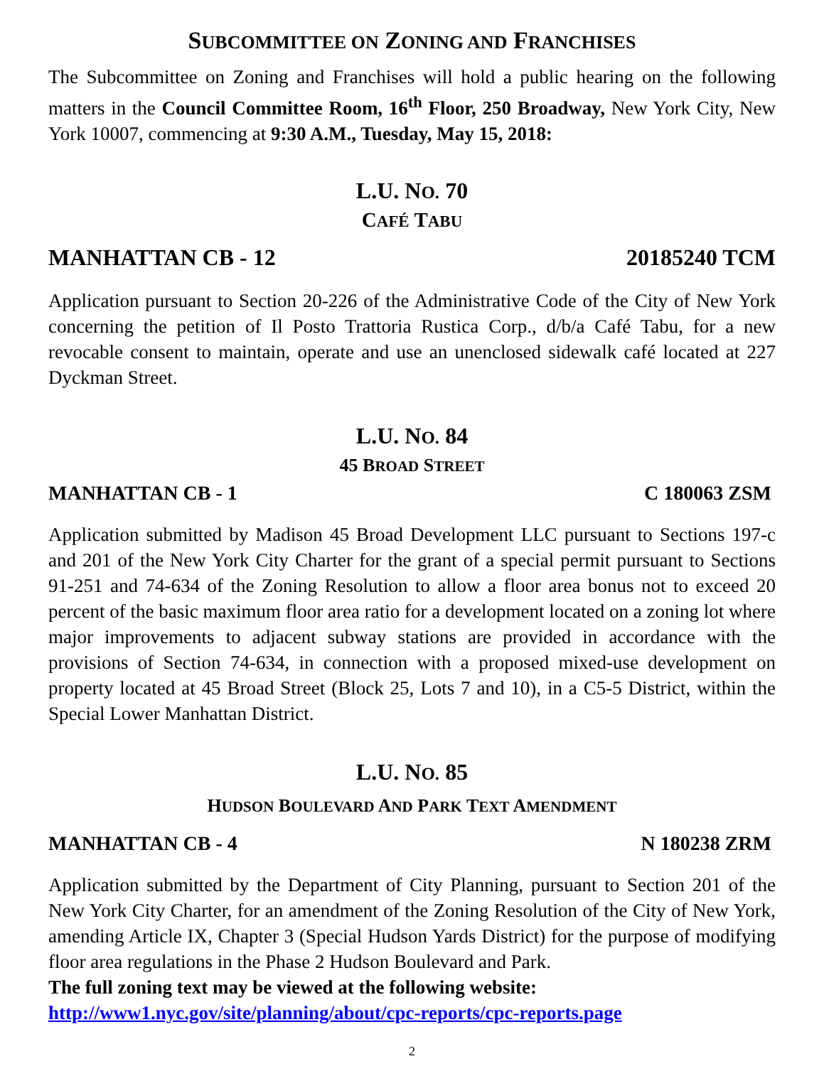SUBCOMMITTEE ON ZONING AND FRANCHISES
The Subcommittee on Zoning and Franchises will hold a public hearing on the following matters in the Council Committee Room, 16<sup>th</sup> Floor, 250 Broadway, New York City, New York 10007, commencing at 9:30 A.M., Tuesday, May 15, 2018:
L.U. NO. 70
CAFÉ TABU
MANHATTAN CB - 12 20185240 TCM
Application pursuant to Section 20-226 of the Administrative Code of the City of New York concerning the petition of Il Posto Trattoria Rustica Corp., d/b/a Café Tabu, for a new revocable consent to maintain, operate and use an unenclosed sidewalk café located at 227 Dyckman Street.
L.U. NO. 84
45 BROAD STREET
MANHATTAN CB - 1 C 180063 ZSM
Application submitted by Madison 45 Broad Development LLC pursuant to Sections 197-c and 201 of the New York City Charter for the grant of a special permit pursuant to Sections 91-251 and 74-634 of the Zoning Resolution to allow a floor area bonus not to exceed 20 percent of the basic maximum floor area ratio for a development located on a zoning lot where major improvements to adjacent subway stations are provided in accordance with the provisions of Section 74-634, in connection with a proposed mixed-use development on property located at 45 Broad Street (Block 25, Lots 7 and 10), in a C5-5 District, within the Special Lower Manhattan District.
L.U. NO. 85
HUDSON BOULEVARD AND PARK TEXT AMENDMENT
MANHATTAN CB - 4 N 180238 ZRM
Application submitted by the Department of City Planning, pursuant to Section 201 of the New York City Charter, for an amendment of the Zoning Resolution of the City of New York, amending Article IX, Chapter 3 (Special Hudson Yards District) for the purpose of modifying floor area regulations in the Phase 2 Hudson Boulevard and Park.
The full zoning text may be viewed at the following website:
http://www1.nyc.gov/site/planning/about/cpc-reports/cpc-reports.page
2